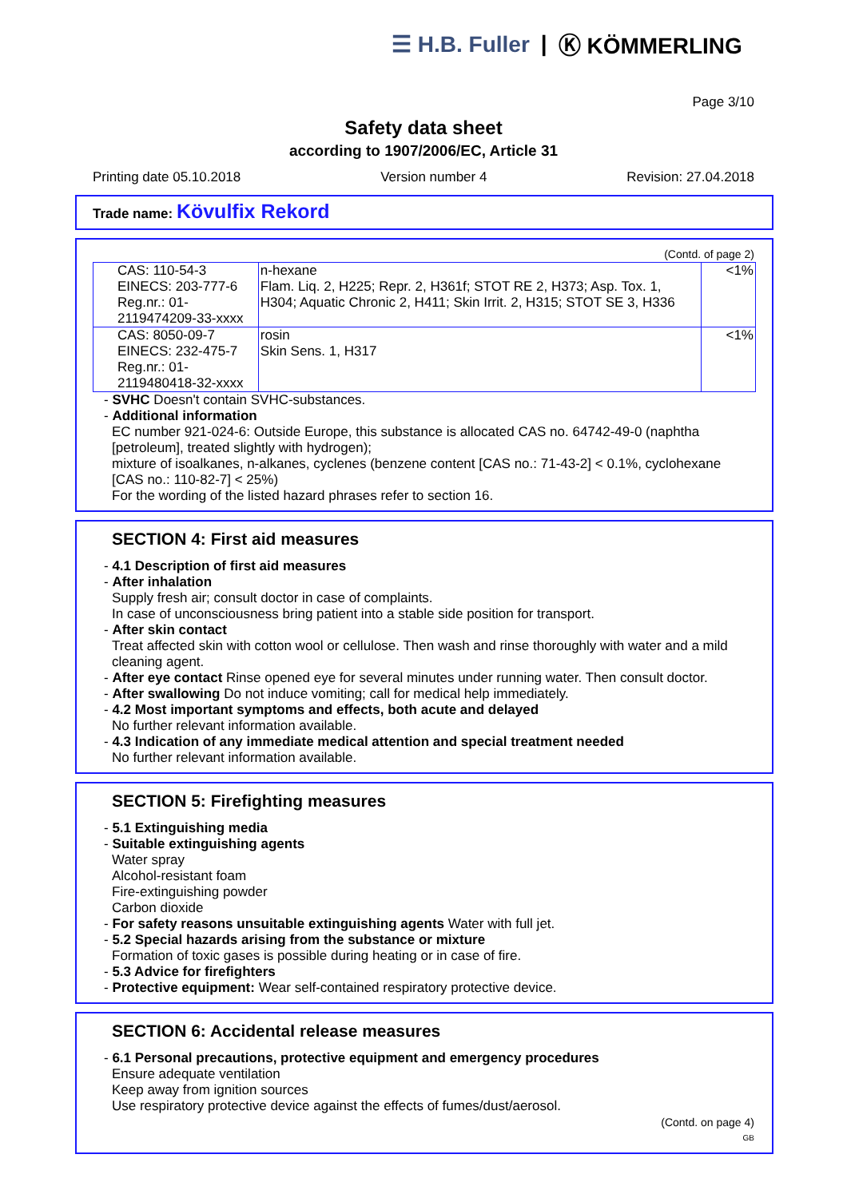☰ H.B. Fuller | Ⓚ KÖMMERLING
Page 3/10
Safety data sheet
according to 1907/2006/EC, Article 31
Printing date 05.10.2018 Version number 4 Revision: 27.04.2018
Trade name: Kövulfix Rekord
(Contd. of page 2)
| CAS: 110-54-3 EINECS: 203-777-6 Reg.nr.: 01-2119474209-33-xxxx | n-hexane Flam. Liq. 2, H225; Repr. 2, H361f; STOT RE 2, H373; Asp. Tox. 1, H304; Aquatic Chronic 2, H411; Skin Irrit. 2, H315; STOT SE 3, H336 | <1% |
| CAS: 8050-09-7 EINECS: 232-475-7 Reg.nr.: 01-2119480418-32-xxxx | rosin Skin Sens. 1, H317 | <1% |
- SVHC Doesn't contain SVHC-substances.
- Additional information
EC number 921-024-6: Outside Europe, this substance is allocated CAS no. 64742-49-0 (naphtha [petroleum], treated slightly with hydrogen);
mixture of isoalkanes, n-alkanes, cyclenes (benzene content [CAS no.: 71-43-2] < 0.1%, cyclohexane [CAS no.: 110-82-7] < 25%)
For the wording of the listed hazard phrases refer to section 16.
SECTION 4: First aid measures
- 4.1 Description of first aid measures
- After inhalation
Supply fresh air; consult doctor in case of complaints.
In case of unconsciousness bring patient into a stable side position for transport.
- After skin contact
Treat affected skin with cotton wool or cellulose. Then wash and rinse thoroughly with water and a mild cleaning agent.
- After eye contact Rinse opened eye for several minutes under running water. Then consult doctor.
- After swallowing Do not induce vomiting; call for medical help immediately.
- 4.2 Most important symptoms and effects, both acute and delayed
No further relevant information available.
- 4.3 Indication of any immediate medical attention and special treatment needed
No further relevant information available.
SECTION 5: Firefighting measures
- 5.1 Extinguishing media
- Suitable extinguishing agents
Water spray
Alcohol-resistant foam
Fire-extinguishing powder
Carbon dioxide
- For safety reasons unsuitable extinguishing agents Water with full jet.
- 5.2 Special hazards arising from the substance or mixture
Formation of toxic gases is possible during heating or in case of fire.
- 5.3 Advice for firefighters
- Protective equipment: Wear self-contained respiratory protective device.
SECTION 6: Accidental release measures
- 6.1 Personal precautions, protective equipment and emergency procedures
Ensure adequate ventilation
Keep away from ignition sources
Use respiratory protective device against the effects of fumes/dust/aerosol.
(Contd. on page 4)
GB